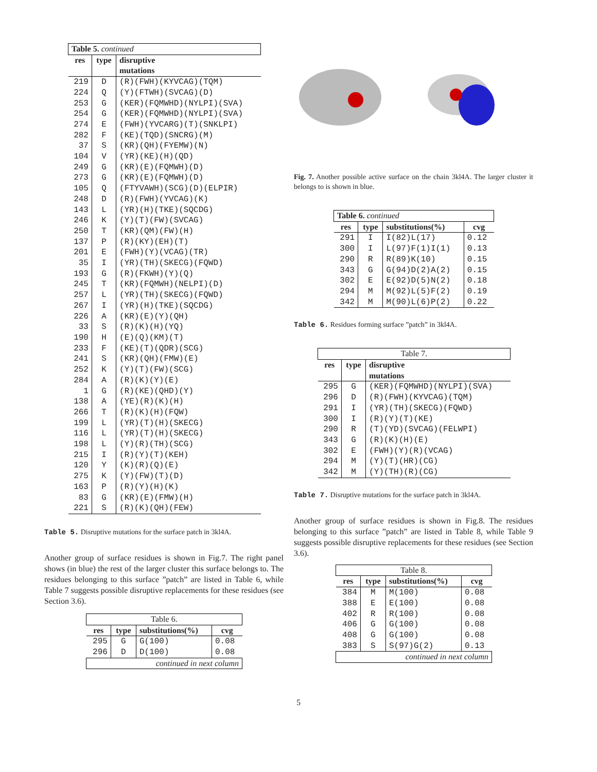| Table 5. continued | | |
| --- | --- | --- |
| res | type | disruptive mutations |
| 219 | D | (R)(FWH)(KYVCAG)(TQM) |
| 224 | Q | (Y)(FTWH)(SVCAG)(D) |
| 253 | G | (KER)(FQMWHD)(NYLPI)(SVA) |
| 254 | G | (KER)(FQMWHD)(NYLPI)(SVA) |
| 274 | E | (FWH)(YVCARG)(T)(SNKLPI) |
| 282 | F | (KE)(TQD)(SNCRG)(M) |
| 37 | S | (KR)(QH)(FYEMW)(N) |
| 104 | V | (YR)(KE)(H)(QD) |
| 249 | G | (KR)(E)(FQMWH)(D) |
| 273 | G | (KR)(E)(FQMWH)(D) |
| 105 | Q | (FTYVAWH)(SCG)(D)(ELPIR) |
| 248 | D | (R)(FWH)(YVCAG)(K) |
| 143 | L | (YR)(H)(TKE)(SQCDG) |
| 246 | K | (Y)(T)(FW)(SVCAG) |
| 250 | T | (KR)(QM)(FW)(H) |
| 137 | P | (R)(KY)(EH)(T) |
| 201 | E | (FWH)(Y)(VCAG)(TR) |
| 35 | I | (YR)(TH)(SKECG)(FQWD) |
| 193 | G | (R)(FKWH)(Y)(Q) |
| 245 | T | (KR)(FQMWH)(NELPI)(D) |
| 257 | L | (YR)(TH)(SKECG)(FQWD) |
| 267 | I | (YR)(H)(TKE)(SQCDG) |
| 226 | A | (KR)(E)(Y)(QH) |
| 33 | S | (R)(K)(H)(YQ) |
| 190 | H | (E)(Q)(KM)(T) |
| 233 | F | (KE)(T)(QDR)(SCG) |
| 241 | S | (KR)(QH)(FMW)(E) |
| 252 | K | (Y)(T)(FW)(SCG) |
| 284 | A | (R)(K)(Y)(E) |
| 1 | G | (R)(KE)(QHD)(Y) |
| 138 | A | (YE)(R)(K)(H) |
| 266 | T | (R)(K)(H)(FQW) |
| 199 | L | (YR)(T)(H)(SKECG) |
| 116 | L | (YR)(T)(H)(SKECG) |
| 198 | L | (Y)(R)(TH)(SCG) |
| 215 | I | (R)(Y)(T)(KEH) |
| 120 | Y | (K)(R)(Q)(E) |
| 275 | K | (Y)(FW)(T)(D) |
| 163 | P | (R)(Y)(H)(K) |
| 83 | G | (KR)(E)(FMW)(H) |
| 221 | S | (R)(K)(QH)(FEW) |
Table 5. Disruptive mutations for the surface patch in 3kl4A.
Another group of surface residues is shown in Fig.7. The right panel shows (in blue) the rest of the larger cluster this surface belongs to. The residues belonging to this surface ”patch” are listed in Table 6, while Table 7 suggests possible disruptive replacements for these residues (see Section 3.6).
| Table 6. | | | |
| --- | --- | --- | --- |
| res | type | substitutions(%) | cvg |
| 295 | G | G(100) | 0.08 |
| 296 | D | D(100) | 0.08 |
| continued in next column | | | |
Fig. 7. Another possible active surface on the chain 3kl4A. The larger cluster it belongs to is shown in blue.
| Table 6. continued | | | |
| --- | --- | --- | --- |
| res | type | substitutions(%) | cvg |
| 291 | I | I(82)L(17) | 0.12 |
| 300 | I | L(97)F(1)I(1) | 0.13 |
| 290 | R | R(89)K(10) | 0.15 |
| 343 | G | G(94)D(2)A(2) | 0.15 |
| 302 | E | E(92)D(5)N(2) | 0.18 |
| 294 | M | M(92)L(5)F(2) | 0.19 |
| 342 | M | M(90)L(6)P(2) | 0.22 |
Table 6. Residues forming surface ”patch” in 3kl4A.
| Table 7. | | |
| --- | --- | --- |
| res | type | disruptive mutations |
| 295 | G | (KER)(FQMWHD)(NYLPI)(SVA) |
| 296 | D | (R)(FWH)(KYVCAG)(TQM) |
| 291 | I | (YR)(TH)(SKECG)(FQWD) |
| 300 | I | (R)(Y)(T)(KE) |
| 290 | R | (T)(YD)(SVCAG)(FELWPI) |
| 343 | G | (R)(K)(H)(E) |
| 302 | E | (FWH)(Y)(R)(VCAG) |
| 294 | M | (Y)(T)(HR)(CG) |
| 342 | M | (Y)(TH)(R)(CG) |
Table 7. Disruptive mutations for the surface patch in 3kl4A.
Another group of surface residues is shown in Fig.8. The residues belonging to this surface ”patch” are listed in Table 8, while Table 9 suggests possible disruptive replacements for these residues (see Section 3.6).
| Table 8. | | | |
| --- | --- | --- | --- |
| res | type | substitutions(%) | cvg |
| 384 | M | M(100) | 0.08 |
| 388 | E | E(100) | 0.08 |
| 402 | R | R(100) | 0.08 |
| 406 | G | G(100) | 0.08 |
| 408 | G | G(100) | 0.08 |
| 383 | S | S(97)G(2) | 0.13 |
| continued in next column | | | |
5